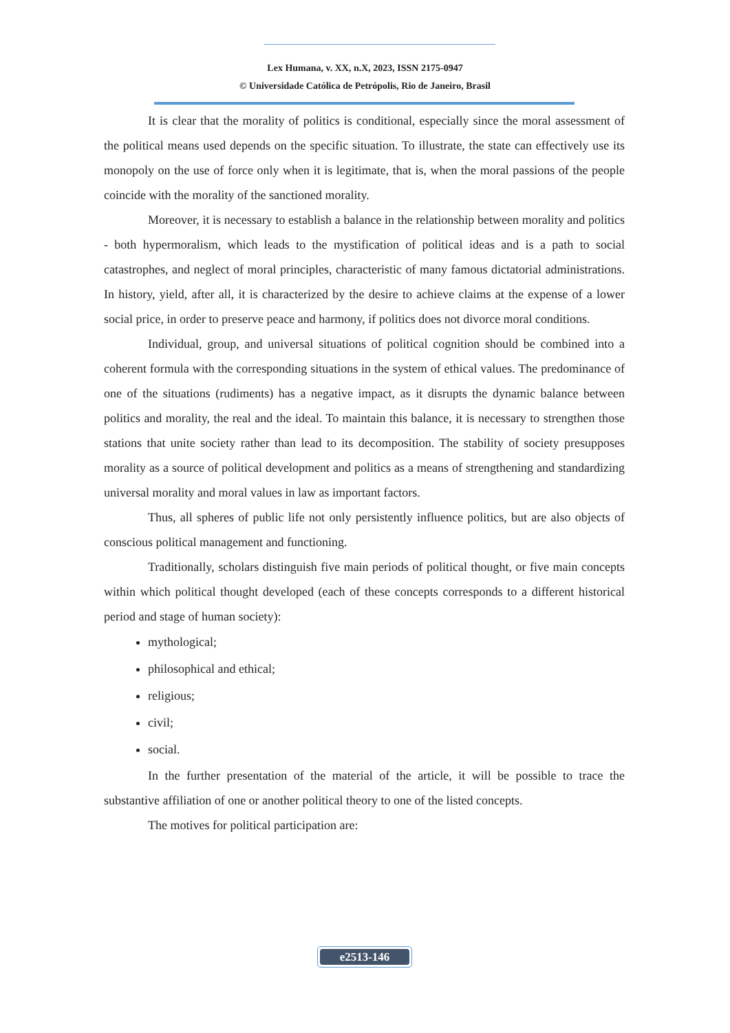Lex Humana, v. XX, n.X, 2023, ISSN 2175-0947
© Universidade Católica de Petrópolis, Rio de Janeiro, Brasil
It is clear that the morality of politics is conditional, especially since the moral assessment of the political means used depends on the specific situation. To illustrate, the state can effectively use its monopoly on the use of force only when it is legitimate, that is, when the moral passions of the people coincide with the morality of the sanctioned morality.
Moreover, it is necessary to establish a balance in the relationship between morality and politics - both hypermoralism, which leads to the mystification of political ideas and is a path to social catastrophes, and neglect of moral principles, characteristic of many famous dictatorial administrations. In history, yield, after all, it is characterized by the desire to achieve claims at the expense of a lower social price, in order to preserve peace and harmony, if politics does not divorce moral conditions.
Individual, group, and universal situations of political cognition should be combined into a coherent formula with the corresponding situations in the system of ethical values. The predominance of one of the situations (rudiments) has a negative impact, as it disrupts the dynamic balance between politics and morality, the real and the ideal. To maintain this balance, it is necessary to strengthen those stations that unite society rather than lead to its decomposition. The stability of society presupposes morality as a source of political development and politics as a means of strengthening and standardizing universal morality and moral values in law as important factors.
Thus, all spheres of public life not only persistently influence politics, but are also objects of conscious political management and functioning.
Traditionally, scholars distinguish five main periods of political thought, or five main concepts within which political thought developed (each of these concepts corresponds to a different historical period and stage of human society):
mythological;
philosophical and ethical;
religious;
civil;
social.
In the further presentation of the material of the article, it will be possible to trace the substantive affiliation of one or another political theory to one of the listed concepts.
The motives for political participation are:
e2513-146